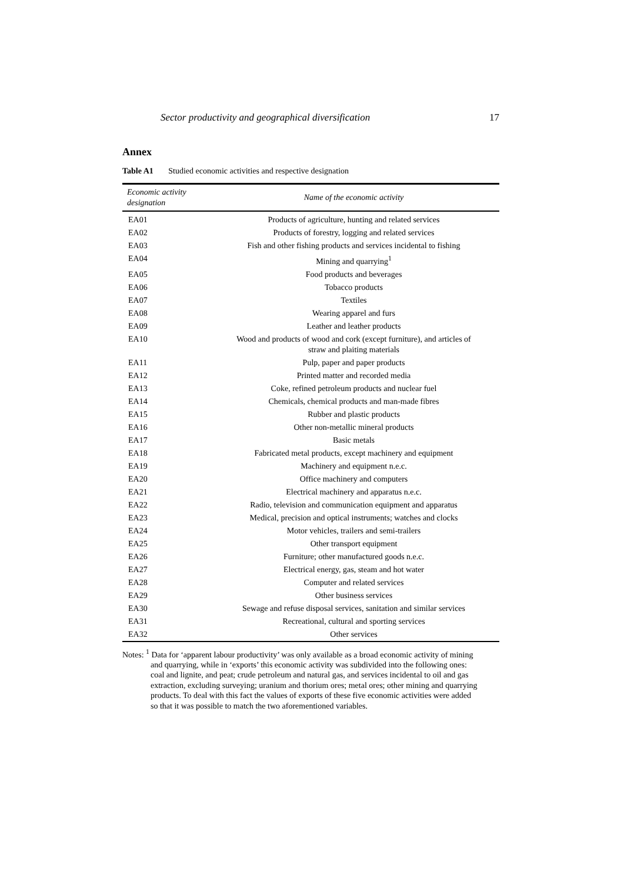Sector productivity and geographical diversification 17
Annex
Table A1 Studied economic activities and respective designation
| Economic activity designation | Name of the economic activity |
| --- | --- |
| EA01 | Products of agriculture, hunting and related services |
| EA02 | Products of forestry, logging and related services |
| EA03 | Fish and other fishing products and services incidental to fishing |
| EA04 | Mining and quarrying<sup>1</sup> |
| EA05 | Food products and beverages |
| EA06 | Tobacco products |
| EA07 | Textiles |
| EA08 | Wearing apparel and furs |
| EA09 | Leather and leather products |
| EA10 | Wood and products of wood and cork (except furniture), and articles of straw and plaiting materials |
| EA11 | Pulp, paper and paper products |
| EA12 | Printed matter and recorded media |
| EA13 | Coke, refined petroleum products and nuclear fuel |
| EA14 | Chemicals, chemical products and man-made fibres |
| EA15 | Rubber and plastic products |
| EA16 | Other non-metallic mineral products |
| EA17 | Basic metals |
| EA18 | Fabricated metal products, except machinery and equipment |
| EA19 | Machinery and equipment n.e.c. |
| EA20 | Office machinery and computers |
| EA21 | Electrical machinery and apparatus n.e.c. |
| EA22 | Radio, television and communication equipment and apparatus |
| EA23 | Medical, precision and optical instruments; watches and clocks |
| EA24 | Motor vehicles, trailers and semi-trailers |
| EA25 | Other transport equipment |
| EA26 | Furniture; other manufactured goods n.e.c. |
| EA27 | Electrical energy, gas, steam and hot water |
| EA28 | Computer and related services |
| EA29 | Other business services |
| EA30 | Sewage and refuse disposal services, sanitation and similar services |
| EA31 | Recreational, cultural and sporting services |
| EA32 | Other services |
Notes: <sup>1</sup> Data for ‘apparent labour productivity’ was only available as a broad economic activity of mining and quarrying, while in ‘exports’ this economic activity was subdivided into the following ones: coal and lignite, and peat; crude petroleum and natural gas, and services incidental to oil and gas extraction, excluding surveying; uranium and thorium ores; metal ores; other mining and quarrying products. To deal with this fact the values of exports of these five economic activities were added so that it was possible to match the two aforementioned variables.